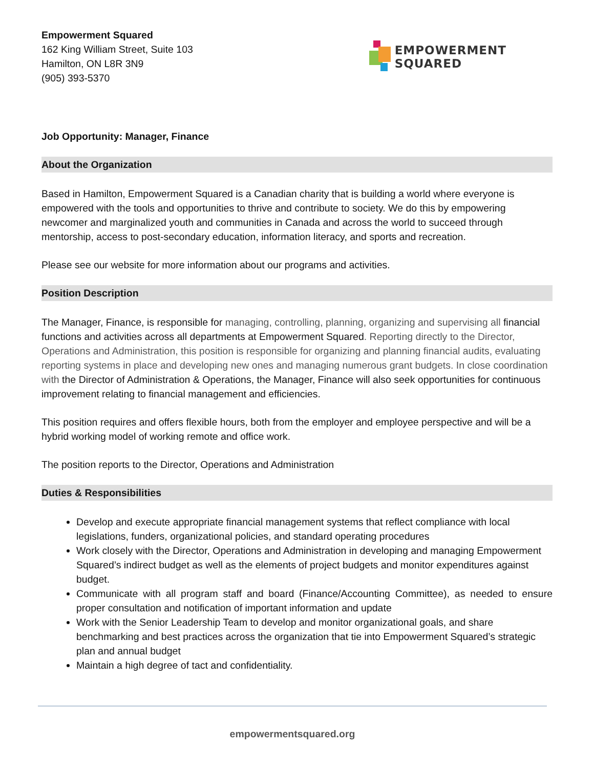Empowerment Squared
162 King William Street, Suite 103
Hamilton, ON L8R 3N9
(905) 393-5370
EMPOWERMENT
SQUARED
Job Opportunity: Manager, Finance
About the Organization
Based in Hamilton, Empowerment Squared is a Canadian charity that is building a world where everyone is empowered with the tools and opportunities to thrive and contribute to society. We do this by empowering newcomer and marginalized youth and communities in Canada and across the world to succeed through mentorship, access to post-secondary education, information literacy, and sports and recreation.
Please see our website for more information about our programs and activities.
Position Description
The Manager, Finance, is responsible for managing, controlling, planning, organizing and supervising all financial functions and activities across all departments at Empowerment Squared. Reporting directly to the Director, Operations and Administration, this position is responsible for organizing and planning financial audits, evaluating reporting systems in place and developing new ones and managing numerous grant budgets. In close coordination with the Director of Administration & Operations, the Manager, Finance will also seek opportunities for continuous improvement relating to financial management and efficiencies.
This position requires and offers flexible hours, both from the employer and employee perspective and will be a hybrid working model of working remote and office work.
The position reports to the Director, Operations and Administration
Duties & Responsibilities
Develop and execute appropriate financial management systems that reflect compliance with local legislations, funders, organizational policies, and standard operating procedures
Work closely with the Director, Operations and Administration in developing and managing Empowerment Squared’s indirect budget as well as the elements of project budgets and monitor expenditures against budget.
Communicate with all program staff and board (Finance/Accounting Committee), as needed to ensure proper consultation and notification of important information and update
Work with the Senior Leadership Team to develop and monitor organizational goals, and share benchmarking and best practices across the organization that tie into Empowerment Squared’s strategic plan and annual budget
Maintain a high degree of tact and confidentiality.
empowermentsquared.org